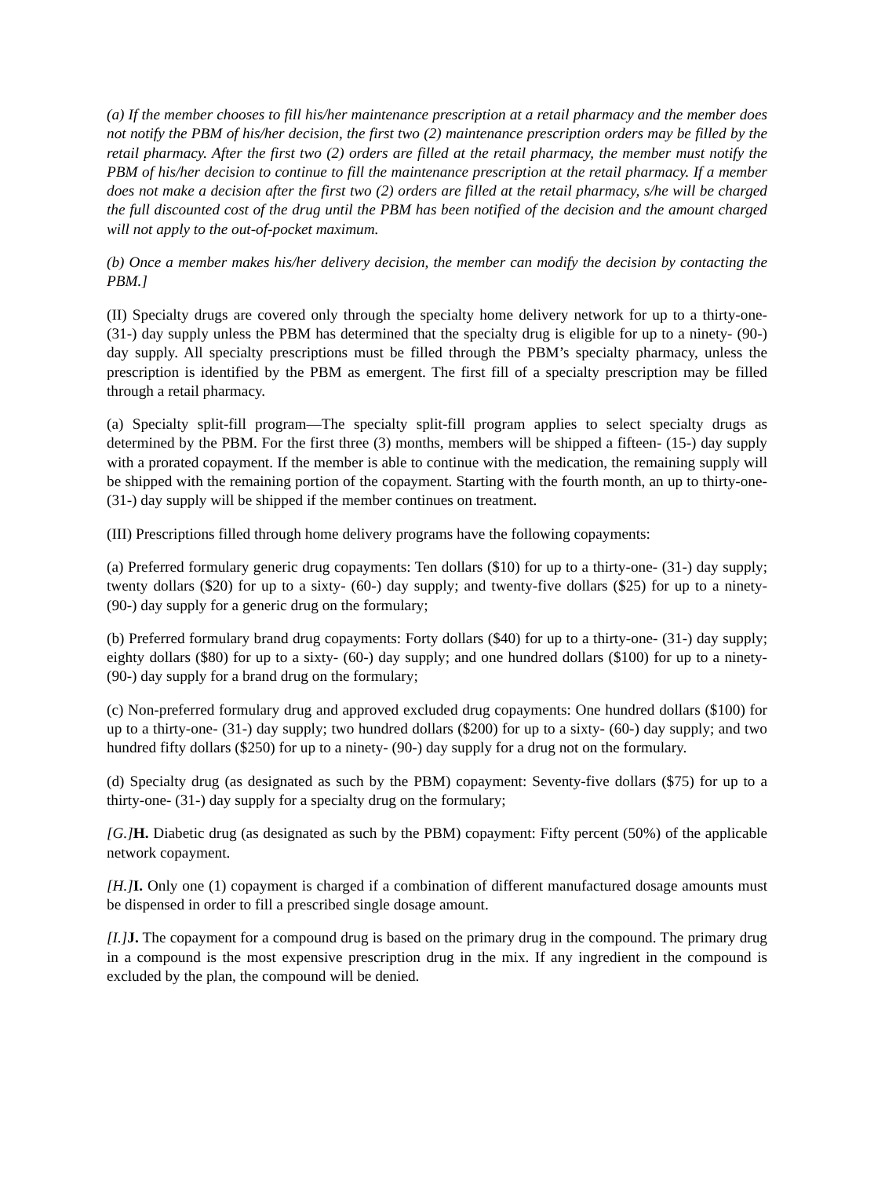(a) If the member chooses to fill his/her maintenance prescription at a retail pharmacy and the member does not notify the PBM of his/her decision, the first two (2) maintenance prescription orders may be filled by the retail pharmacy. After the first two (2) orders are filled at the retail pharmacy, the member must notify the PBM of his/her decision to continue to fill the maintenance prescription at the retail pharmacy. If a member does not make a decision after the first two (2) orders are filled at the retail pharmacy, s/he will be charged the full discounted cost of the drug until the PBM has been notified of the decision and the amount charged will not apply to the out-of-pocket maximum.
(b) Once a member makes his/her delivery decision, the member can modify the decision by contacting the PBM.]
(II) Specialty drugs are covered only through the specialty home delivery network for up to a thirty-one- (31-) day supply unless the PBM has determined that the specialty drug is eligible for up to a ninety- (90-) day supply. All specialty prescriptions must be filled through the PBM’s specialty pharmacy, unless the prescription is identified by the PBM as emergent. The first fill of a specialty prescription may be filled through a retail pharmacy.
(a) Specialty split-fill program—The specialty split-fill program applies to select specialty drugs as determined by the PBM. For the first three (3) months, members will be shipped a fifteen- (15-) day supply with a prorated copayment. If the member is able to continue with the medication, the remaining supply will be shipped with the remaining portion of the copayment. Starting with the fourth month, an up to thirty-one- (31-) day supply will be shipped if the member continues on treatment.
(III) Prescriptions filled through home delivery programs have the following copayments:
(a) Preferred formulary generic drug copayments: Ten dollars ($10) for up to a thirty-one- (31-) day supply; twenty dollars ($20) for up to a sixty- (60-) day supply; and twenty-five dollars ($25) for up to a ninety- (90-) day supply for a generic drug on the formulary;
(b) Preferred formulary brand drug copayments: Forty dollars ($40) for up to a thirty-one- (31-) day supply; eighty dollars ($80) for up to a sixty- (60-) day supply; and one hundred dollars ($100) for up to a ninety- (90-) day supply for a brand drug on the formulary;
(c) Non-preferred formulary drug and approved excluded drug copayments: One hundred dollars ($100) for up to a thirty-one- (31-) day supply; two hundred dollars ($200) for up to a sixty- (60-) day supply; and two hundred fifty dollars ($250) for up to a ninety- (90-) day supply for a drug not on the formulary.
(d) Specialty drug (as designated as such by the PBM) copayment: Seventy-five dollars ($75) for up to a thirty-one- (31-) day supply for a specialty drug on the formulary;
[G.] H. Diabetic drug (as designated as such by the PBM) copayment: Fifty percent (50%) of the applicable network copayment.
[H.] I. Only one (1) copayment is charged if a combination of different manufactured dosage amounts must be dispensed in order to fill a prescribed single dosage amount.
[I.] J. The copayment for a compound drug is based on the primary drug in the compound. The primary drug in a compound is the most expensive prescription drug in the mix. If any ingredient in the compound is excluded by the plan, the compound will be denied.